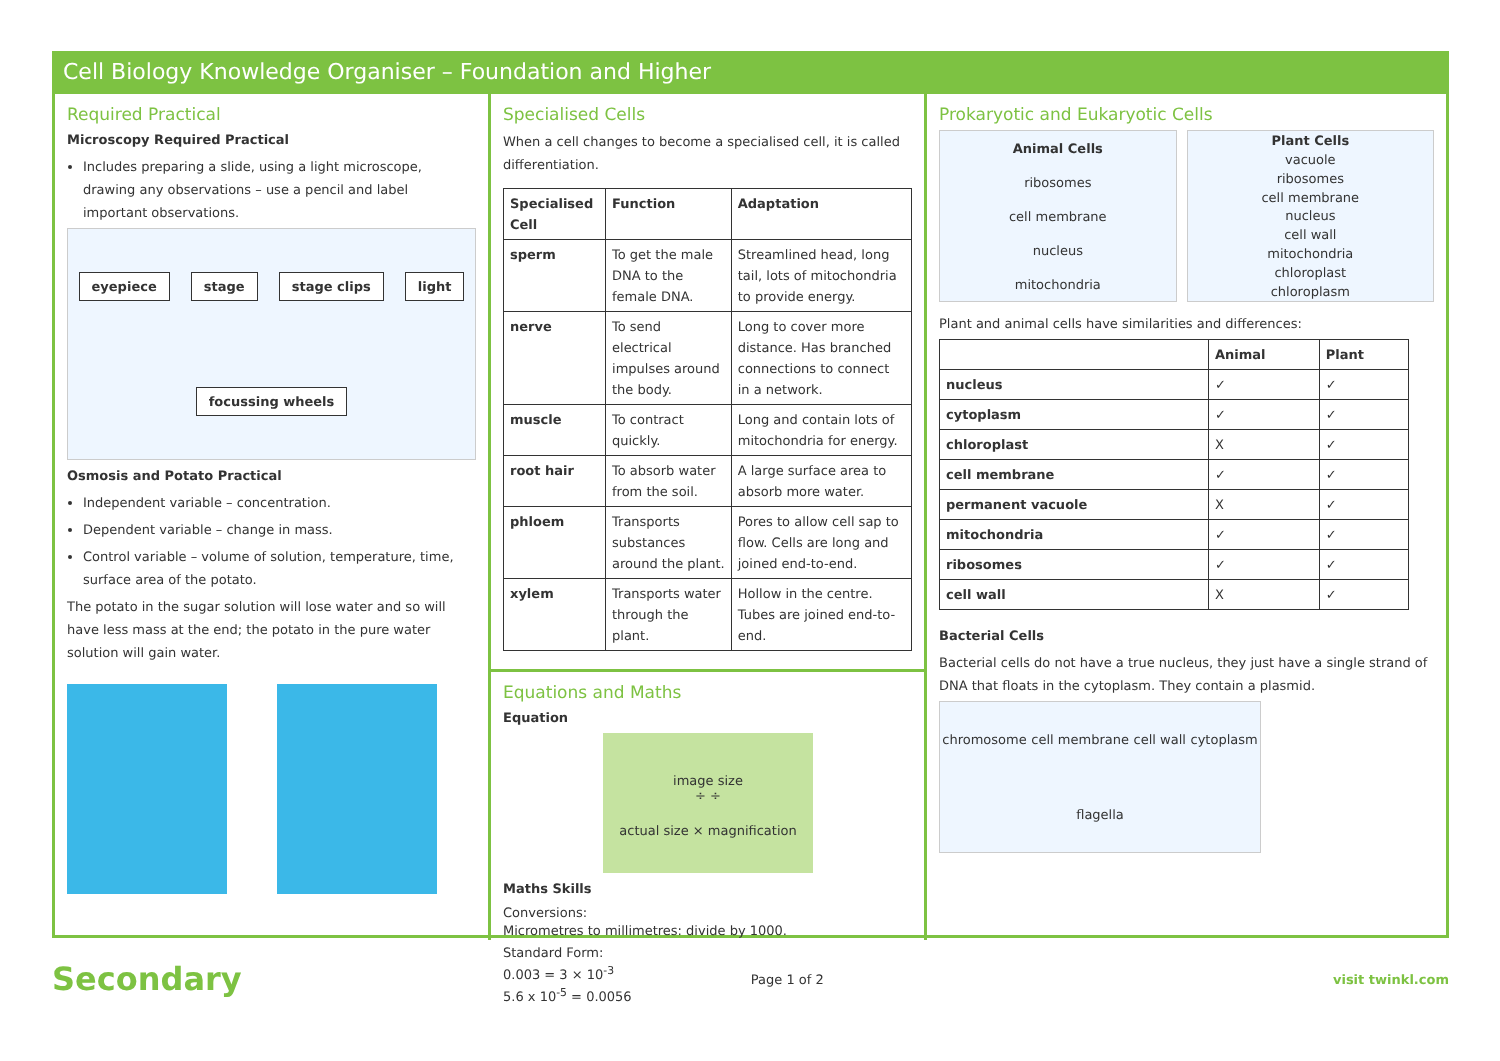Cell Biology Knowledge Organiser – Foundation and Higher
Required Practical
Microscopy Required Practical
Includes preparing a slide, using a light microscope, drawing any observations – use a pencil and label important observations.
eyepiece stage stage clips light focussing wheels
Osmosis and Potato Practical
Independent variable – concentration.
Dependent variable – change in mass.
Control variable – volume of solution, temperature, time, surface area of the potato.
The potato in the sugar solution will lose water and so will have less mass at the end; the potato in the pure water solution will gain water.
Specialised Cells
When a cell changes to become a specialised cell, it is called differentiation.
| Specialised Cell | Function | Adaptation |
| --- | --- | --- |
| sperm | To get the male DNA to the female DNA. | Streamlined head, long tail, lots of mitochondria to provide energy. |
| nerve | To send electrical impulses around the body. | Long to cover more distance. Has branched connections to connect in a network. |
| muscle | To contract quickly. | Long and contain lots of mitochondria for energy. |
| root hair | To absorb water from the soil. | A large surface area to absorb more water. |
| phloem | Transports substances around the plant. | Pores to allow cell sap to flow. Cells are long and joined end-to-end. |
| xylem | Transports water through the plant. | Hollow in the centre. Tubes are joined end-to-end. |
Equations and Maths
Equation
image size
÷ ÷
actual size × magnification
Maths Skills
Conversions:
Micrometres to millimetres: divide by 1000.
Standard Form:
0.003 = 3 × 10<sup>-3</sup>
5.6 x 10<sup>-5</sup> = 0.0056
Prokaryotic and Eukaryotic Cells
Animal Cells
ribosomes
cell membrane
nucleus
mitochondria
Plant Cells
vacuole
ribosomes
cell membrane
nucleus
cell wall
mitochondria
chloroplast
chloroplasm
Plant and animal cells have similarities and differences:
| | Animal | Plant |
| --- | --- | --- |
| nucleus | ✓ | ✓ |
| cytoplasm | ✓ | ✓ |
| chloroplast | X | ✓ |
| cell membrane | ✓ | ✓ |
| permanent vacuole | X | ✓ |
| mitochondria | ✓ | ✓ |
| ribosomes | ✓ | ✓ |
| cell wall | X | ✓ |
Bacterial Cells
Bacterial cells do not have a true nucleus, they just have a single strand of DNA that floats in the cytoplasm. They contain a plasmid.
chromosome cell membrane cell wall cytoplasm flagella
Secondary Page 1 of 2 visit twinkl.com